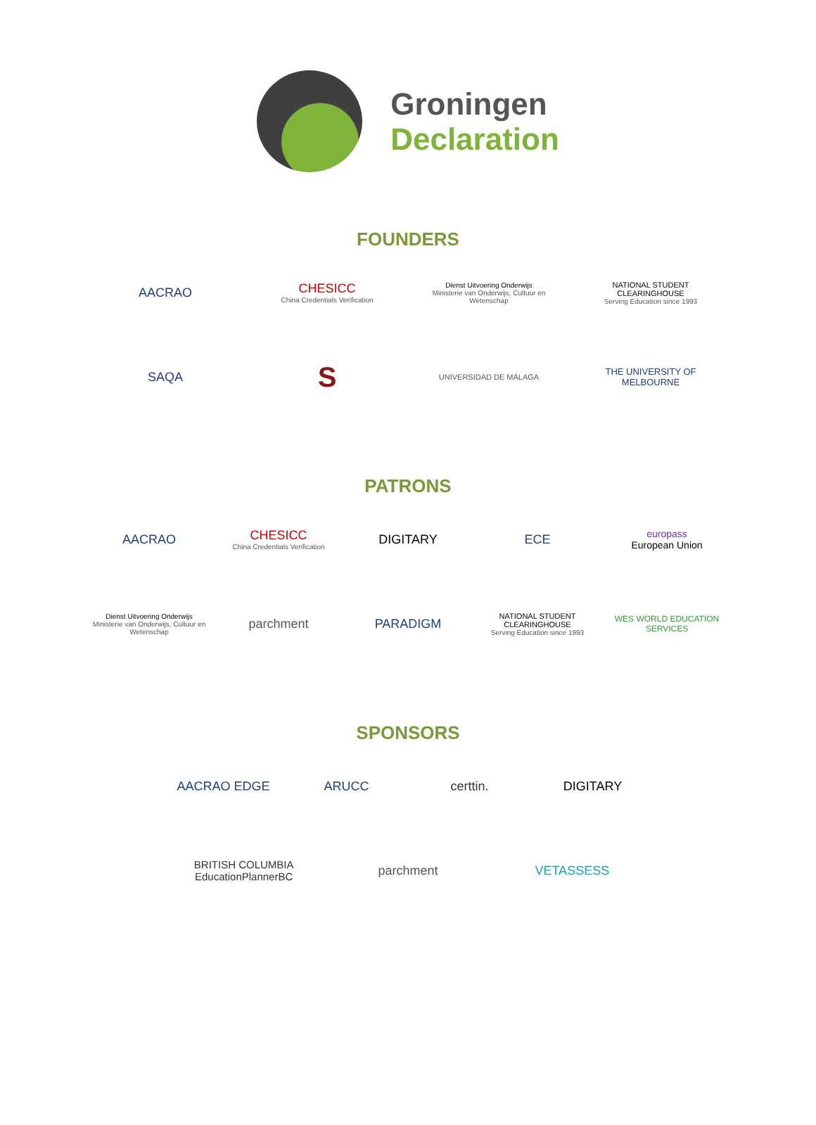Groningen
Declaration
FOUNDERS
AACRAO
CHESICC
China Credentials Verification
Dienst Uitvoering Onderwijs
Ministerie van Onderwijs, Cultuur en Wetenschap
NATIONAL STUDENT CLEARINGHOUSE
Serving Education since 1993
SAQA
S
UNIVERSIDAD DE MÁLAGA
THE UNIVERSITY OF MELBOURNE
PATRONS
AACRAO
CHESICC
China Credentials Verification
DIGITARY ECE
europass
European Union
Dienst Uitvoering Onderwijs
Ministerie van Onderwijs, Cultuur en Wetenschap
parchment PARADIGM
NATIONAL STUDENT CLEARINGHOUSE
Serving Education since 1993
WES WORLD EDUCATION SERVICES
SPONSORS
AACRAO EDGE ARUCC certtin. DIGITARY
BRITISH COLUMBIA EducationPlannerBC
parchment VETASSESS